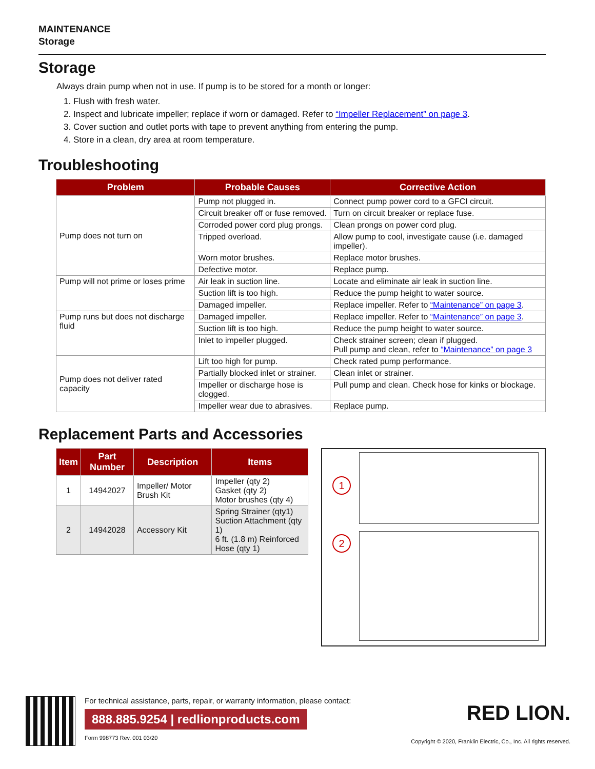MAINTENANCE
Storage
Storage
Always drain pump when not in use. If pump is to be stored for a month or longer:
1. Flush with fresh water.
2. Inspect and lubricate impeller; replace if worn or damaged. Refer to “Impeller Replacement” on page 3.
3. Cover suction and outlet ports with tape to prevent anything from entering the pump.
4. Store in a clean, dry area at room temperature.
Troubleshooting
| Problem | Probable Causes | Corrective Action |
| --- | --- | --- |
| Pump does not turn on | Pump not plugged in. | Connect pump power cord to a GFCI circuit. |
| | Circuit breaker off or fuse removed. | Turn on circuit breaker or replace fuse. |
| | Corroded power cord plug prongs. | Clean prongs on power cord plug. |
| | Tripped overload. | Allow pump to cool, investigate cause (i.e. damaged impeller). |
| | Worn motor brushes. | Replace motor brushes. |
| | Defective motor. | Replace pump. |
| Pump will not prime or loses prime | Air leak in suction line. | Locate and eliminate air leak in suction line. |
| | Suction lift is too high. | Reduce the pump height to water source. |
| | Damaged impeller. | Replace impeller. Refer to “Maintenance” on page 3 . |
| Pump runs but does not discharge fluid | Damaged impeller. | Replace impeller. Refer to “Maintenance” on page 3 . |
| | Suction lift is too high. | Reduce the pump height to water source. |
| | Inlet to impeller plugged. | Check strainer screen; clean if plugged. Pull pump and clean, refer to “Maintenance” on page 3 |
| Pump does not deliver rated capacity | Lift too high for pump. | Check rated pump performance. |
| | Partially blocked inlet or strainer. | Clean inlet or strainer. |
| | Impeller or discharge hose is clogged. | Pull pump and clean. Check hose for kinks or blockage. |
| | Impeller wear due to abrasives. | Replace pump. |
Replacement Parts and Accessories
| Item | Part Number | Description | Items |
| --- | --- | --- | --- |
| 1 | 14942027 | Impeller/ Motor Brush Kit | Impeller (qty 2) Gasket (qty 2) Motor brushes (qty 4) |
| 2 | 14942028 | Accessory Kit | Spring Strainer (qty1) Suction Attachment (qty 1) 6 ft. (1.8 m) Reinforced Hose (qty 1) |
1
2
For technical assistance, parts, repair, or warranty information, please contact:
888.885.9254 | redlionproducts.com
Form 998773 Rev. 001 03/20
RED LION.
Copyright © 2020, Franklin Electric, Co., Inc. All rights reserved.